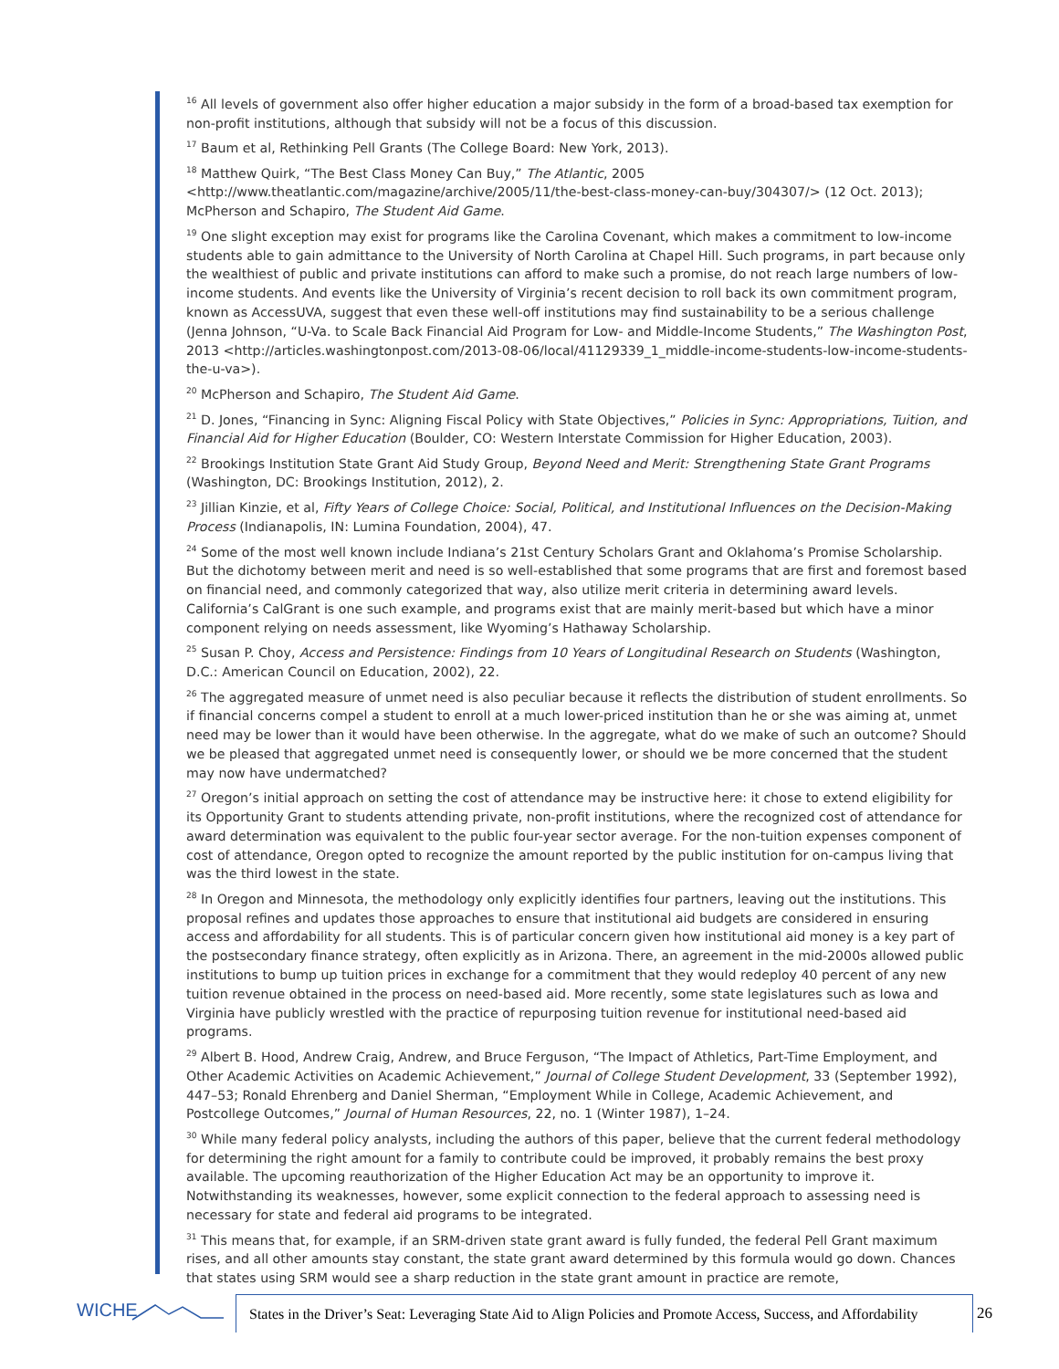<sup>16</sup> All levels of government also offer higher education a major subsidy in the form of a broad-based tax exemption for non-profit institutions, although that subsidy will not be a focus of this discussion.
<sup>17</sup> Baum et al, Rethinking Pell Grants (The College Board: New York, 2013).
<sup>18</sup> Matthew Quirk, “The Best Class Money Can Buy,” The Atlantic, 2005 <http://www.theatlantic.com/magazine/archive/2005/11/the-best-class-money-can-buy/304307/> (12 Oct. 2013); McPherson and Schapiro, The Student Aid Game.
<sup>19</sup> One slight exception may exist for programs like the Carolina Covenant, which makes a commitment to low-income students able to gain admittance to the University of North Carolina at Chapel Hill. Such programs, in part because only the wealthiest of public and private institutions can afford to make such a promise, do not reach large numbers of low-income students. And events like the University of Virginia’s recent decision to roll back its own commitment program, known as AccessUVA, suggest that even these well-off institutions may find sustainability to be a serious challenge (Jenna Johnson, “U-Va. to Scale Back Financial Aid Program for Low- and Middle-Income Students,” The Washington Post, 2013 <http://articles.washingtonpost.com/2013-08-06/local/41129339_1_middle-income-students-low-income-students-the-u-va>).
<sup>20</sup> McPherson and Schapiro, The Student Aid Game.
<sup>21</sup> D. Jones, “Financing in Sync: Aligning Fiscal Policy with State Objectives,” Policies in Sync: Appropriations, Tuition, and Financial Aid for Higher Education (Boulder, CO: Western Interstate Commission for Higher Education, 2003).
<sup>22</sup> Brookings Institution State Grant Aid Study Group, Beyond Need and Merit: Strengthening State Grant Programs (Washington, DC: Brookings Institution, 2012), 2.
<sup>23</sup> Jillian Kinzie, et al, Fifty Years of College Choice: Social, Political, and Institutional Influences on the Decision-Making Process (Indianapolis, IN: Lumina Foundation, 2004), 47.
<sup>24</sup> Some of the most well known include Indiana’s 21st Century Scholars Grant and Oklahoma’s Promise Scholarship. But the dichotomy between merit and need is so well-established that some programs that are first and foremost based on financial need, and commonly categorized that way, also utilize merit criteria in determining award levels. California’s CalGrant is one such example, and programs exist that are mainly merit-based but which have a minor component relying on needs assessment, like Wyoming’s Hathaway Scholarship.
<sup>25</sup> Susan P. Choy, Access and Persistence: Findings from 10 Years of Longitudinal Research on Students (Washington, D.C.: American Council on Education, 2002), 22.
<sup>26</sup> The aggregated measure of unmet need is also peculiar because it reflects the distribution of student enrollments. So if financial concerns compel a student to enroll at a much lower-priced institution than he or she was aiming at, unmet need may be lower than it would have been otherwise. In the aggregate, what do we make of such an outcome? Should we be pleased that aggregated unmet need is consequently lower, or should we be more concerned that the student may now have undermatched?
<sup>27</sup> Oregon’s initial approach on setting the cost of attendance may be instructive here: it chose to extend eligibility for its Opportunity Grant to students attending private, non-profit institutions, where the recognized cost of attendance for award determination was equivalent to the public four-year sector average. For the non-tuition expenses component of cost of attendance, Oregon opted to recognize the amount reported by the public institution for on-campus living that was the third lowest in the state.
<sup>28</sup> In Oregon and Minnesota, the methodology only explicitly identifies four partners, leaving out the institutions. This proposal refines and updates those approaches to ensure that institutional aid budgets are considered in ensuring access and affordability for all students. This is of particular concern given how institutional aid money is a key part of the postsecondary finance strategy, often explicitly as in Arizona. There, an agreement in the mid-2000s allowed public institutions to bump up tuition prices in exchange for a commitment that they would redeploy 40 percent of any new tuition revenue obtained in the process on need-based aid. More recently, some state legislatures such as Iowa and Virginia have publicly wrestled with the practice of repurposing tuition revenue for institutional need-based aid programs.
<sup>29</sup> Albert B. Hood, Andrew Craig, Andrew, and Bruce Ferguson, “The Impact of Athletics, Part-Time Employment, and Other Academic Activities on Academic Achievement,” Journal of College Student Development, 33 (September 1992), 447–53; Ronald Ehrenberg and Daniel Sherman, “Employment While in College, Academic Achievement, and Postcollege Outcomes,” Journal of Human Resources, 22, no. 1 (Winter 1987), 1–24.
<sup>30</sup> While many federal policy analysts, including the authors of this paper, believe that the current federal methodology for determining the right amount for a family to contribute could be improved, it probably remains the best proxy available. The upcoming reauthorization of the Higher Education Act may be an opportunity to improve it. Notwithstanding its weaknesses, however, some explicit connection to the federal approach to assessing need is necessary for state and federal aid programs to be integrated.
<sup>31</sup> This means that, for example, if an SRM-driven state grant award is fully funded, the federal Pell Grant maximum rises, and all other amounts stay constant, the state grant award determined by this formula would go down. Chances that states using SRM would see a sharp reduction in the state grant amount in practice are remote,
WICHE
States in the Driver’s Seat: Leveraging State Aid to Align Policies and Promote Access, Success, and Affordability
26